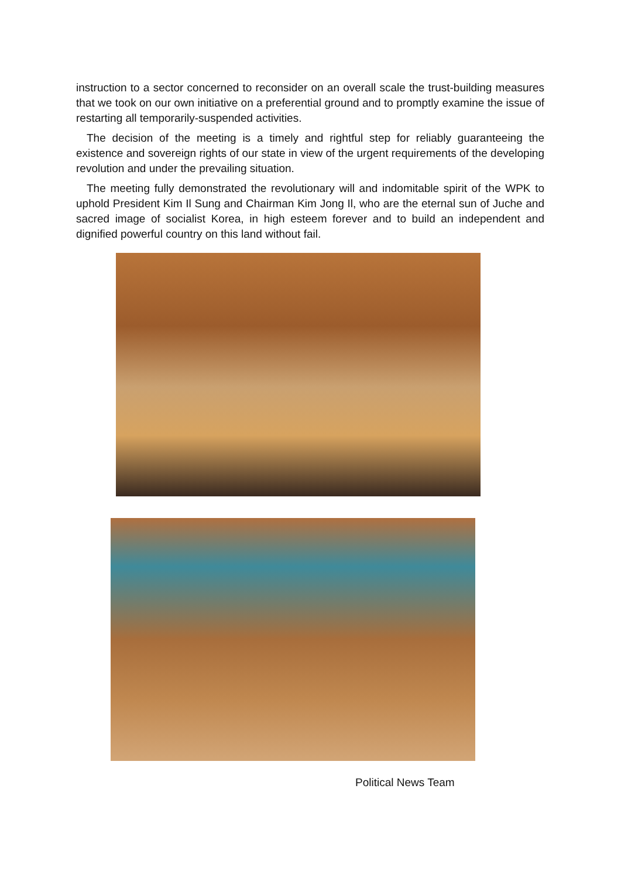instruction to a sector concerned to reconsider on an overall scale the trust-building measures that we took on our own initiative on a preferential ground and to promptly examine the issue of restarting all temporarily-suspended activities.
The decision of the meeting is a timely and rightful step for reliably guaranteeing the existence and sovereign rights of our state in view of the urgent requirements of the developing revolution and under the prevailing situation.
The meeting fully demonstrated the revolutionary will and indomitable spirit of the WPK to uphold President Kim Il Sung and Chairman Kim Jong Il, who are the eternal sun of Juche and sacred image of socialist Korea, in high esteem forever and to build an independent and dignified powerful country on this land without fail.
Political News Team